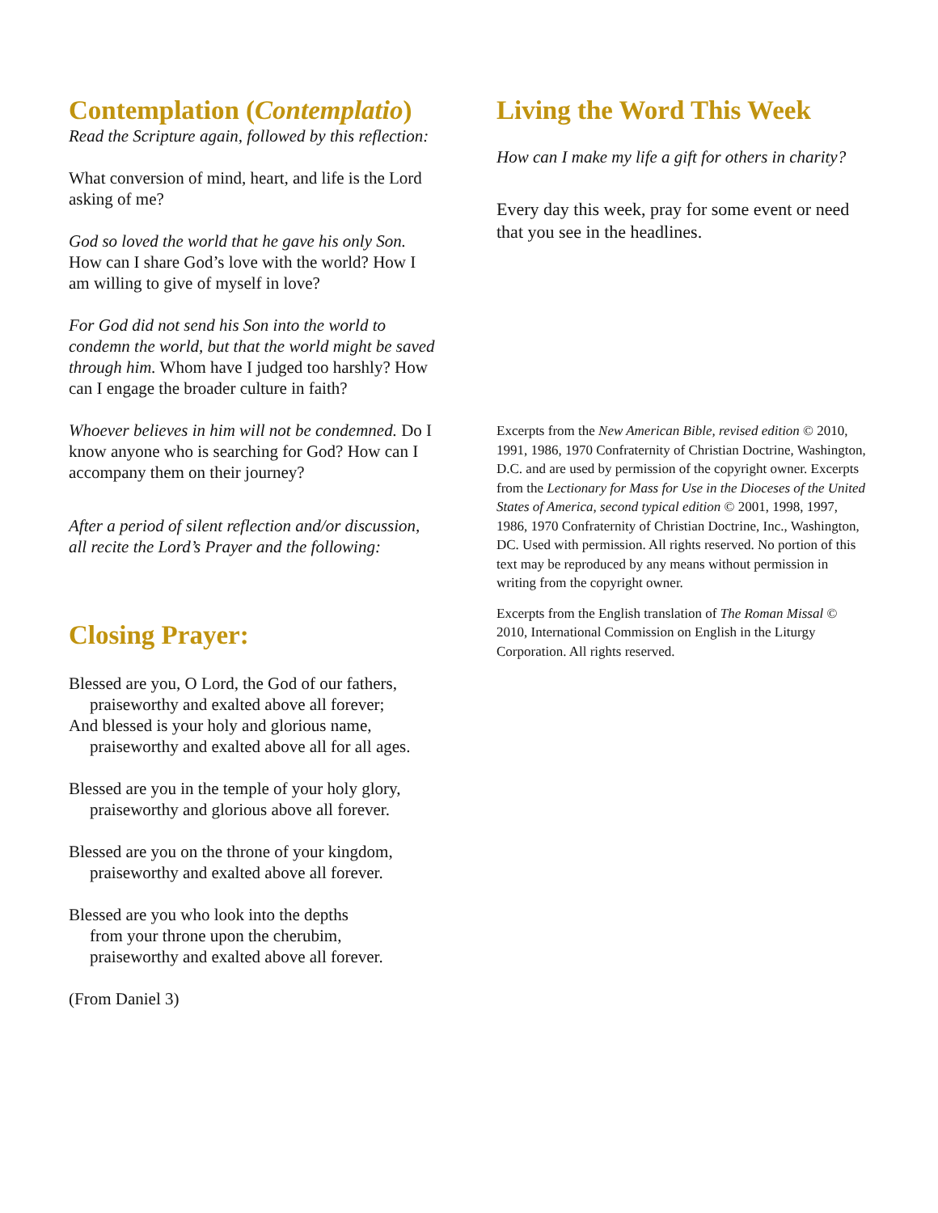Contemplation (Contemplatio)
Read the Scripture again, followed by this reflection:
What conversion of mind, heart, and life is the Lord asking of me?
God so loved the world that he gave his only Son. How can I share God’s love with the world? How I am willing to give of myself in love?
For God did not send his Son into the world to condemn the world, but that the world might be saved through him. Whom have I judged too harshly? How can I engage the broader culture in faith?
Whoever believes in him will not be condemned. Do I know anyone who is searching for God? How can I accompany them on their journey?
After a period of silent reflection and/or discussion, all recite the Lord’s Prayer and the following:
Closing Prayer:
Blessed are you, O Lord, the God of our fathers,
praiseworthy and exalted above all forever;
And blessed is your holy and glorious name,
praiseworthy and exalted above all for all ages.
Blessed are you in the temple of your holy glory,
praiseworthy and glorious above all forever.
Blessed are you on the throne of your kingdom,
praiseworthy and exalted above all forever.
Blessed are you who look into the depths
from your throne upon the cherubim,
praiseworthy and exalted above all forever.
(From Daniel 3)
Living the Word This Week
How can I make my life a gift for others in charity?
Every day this week, pray for some event or need that you see in the headlines.
Excerpts from the New American Bible, revised edition © 2010, 1991, 1986, 1970 Confraternity of Christian Doctrine, Washington, D.C. and are used by permission of the copyright owner. Excerpts from the Lectionary for Mass for Use in the Dioceses of the United States of America, second typical edition © 2001, 1998, 1997, 1986, 1970 Confraternity of Christian Doctrine, Inc., Washington, DC. Used with permission. All rights reserved. No portion of this text may be reproduced by any means without permission in writing from the copyright owner.
Excerpts from the English translation of The Roman Missal © 2010, International Commission on English in the Liturgy Corporation. All rights reserved.